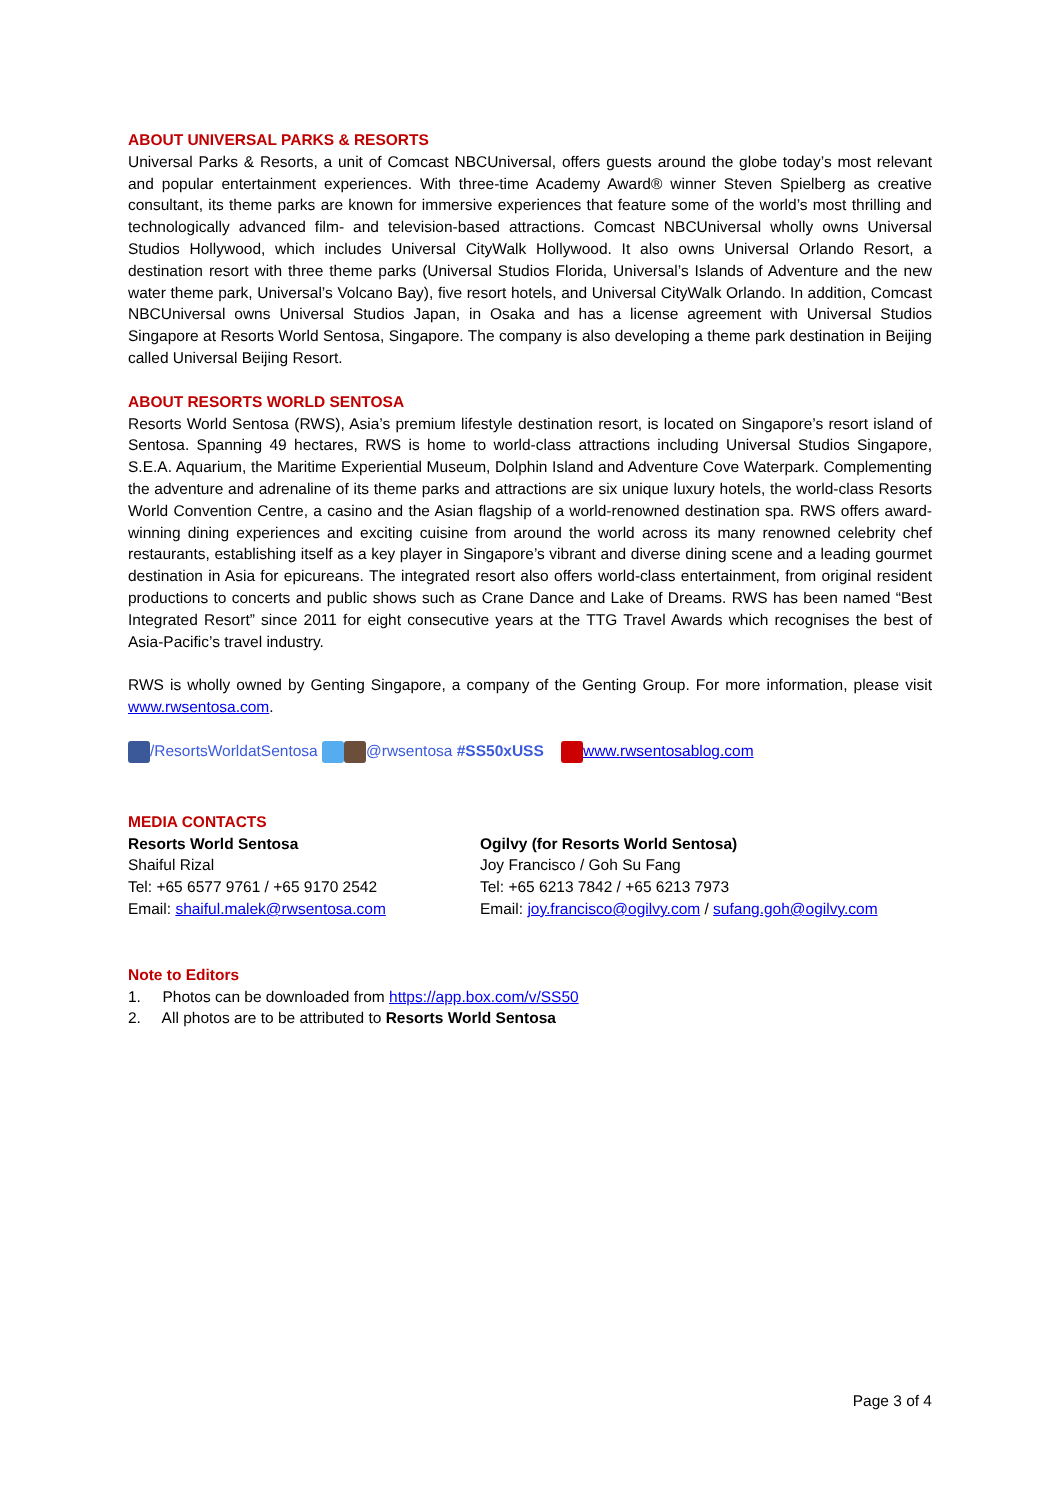ABOUT UNIVERSAL PARKS & RESORTS
Universal Parks & Resorts, a unit of Comcast NBCUniversal, offers guests around the globe today’s most relevant and popular entertainment experiences. With three-time Academy Award® winner Steven Spielberg as creative consultant, its theme parks are known for immersive experiences that feature some of the world’s most thrilling and technologically advanced film- and television-based attractions. Comcast NBCUniversal wholly owns Universal Studios Hollywood, which includes Universal CityWalk Hollywood. It also owns Universal Orlando Resort, a destination resort with three theme parks (Universal Studios Florida, Universal’s Islands of Adventure and the new water theme park, Universal’s Volcano Bay), five resort hotels, and Universal CityWalk Orlando. In addition, Comcast NBCUniversal owns Universal Studios Japan, in Osaka and has a license agreement with Universal Studios Singapore at Resorts World Sentosa, Singapore. The company is also developing a theme park destination in Beijing called Universal Beijing Resort.
ABOUT RESORTS WORLD SENTOSA
Resorts World Sentosa (RWS), Asia’s premium lifestyle destination resort, is located on Singapore’s resort island of Sentosa. Spanning 49 hectares, RWS is home to world-class attractions including Universal Studios Singapore, S.E.A. Aquarium, the Maritime Experiential Museum, Dolphin Island and Adventure Cove Waterpark. Complementing the adventure and adrenaline of its theme parks and attractions are six unique luxury hotels, the world-class Resorts World Convention Centre, a casino and the Asian flagship of a world-renowned destination spa. RWS offers award-winning dining experiences and exciting cuisine from around the world across its many renowned celebrity chef restaurants, establishing itself as a key player in Singapore’s vibrant and diverse dining scene and a leading gourmet destination in Asia for epicureans. The integrated resort also offers world-class entertainment, from original resident productions to concerts and public shows such as Crane Dance and Lake of Dreams. RWS has been named “Best Integrated Resort” since 2011 for eight consecutive years at the TTG Travel Awards which recognises the best of Asia-Pacific’s travel industry.
RWS is wholly owned by Genting Singapore, a company of the Genting Group. For more information, please visit www.rwsentosa.com.
/ResortsWorldatSentosa @rwsentosa #SS50xUSS www.rwsentosablog.com
MEDIA CONTACTS
Resorts World Sentosa
Shaiful Rizal
Tel: +65 6577 9761 / +65 9170 2542
Email: shaiful.malek@rwsentosa.com
Ogilvy (for Resorts World Sentosa)
Joy Francisco / Goh Su Fang
Tel: +65 6213 7842 / +65 6213 7973
Email: joy.francisco@ogilvy.com / sufang.goh@ogilvy.com
Note to Editors
1. Photos can be downloaded from https://app.box.com/v/SS50
2. All photos are to be attributed to Resorts World Sentosa
Page 3 of 4